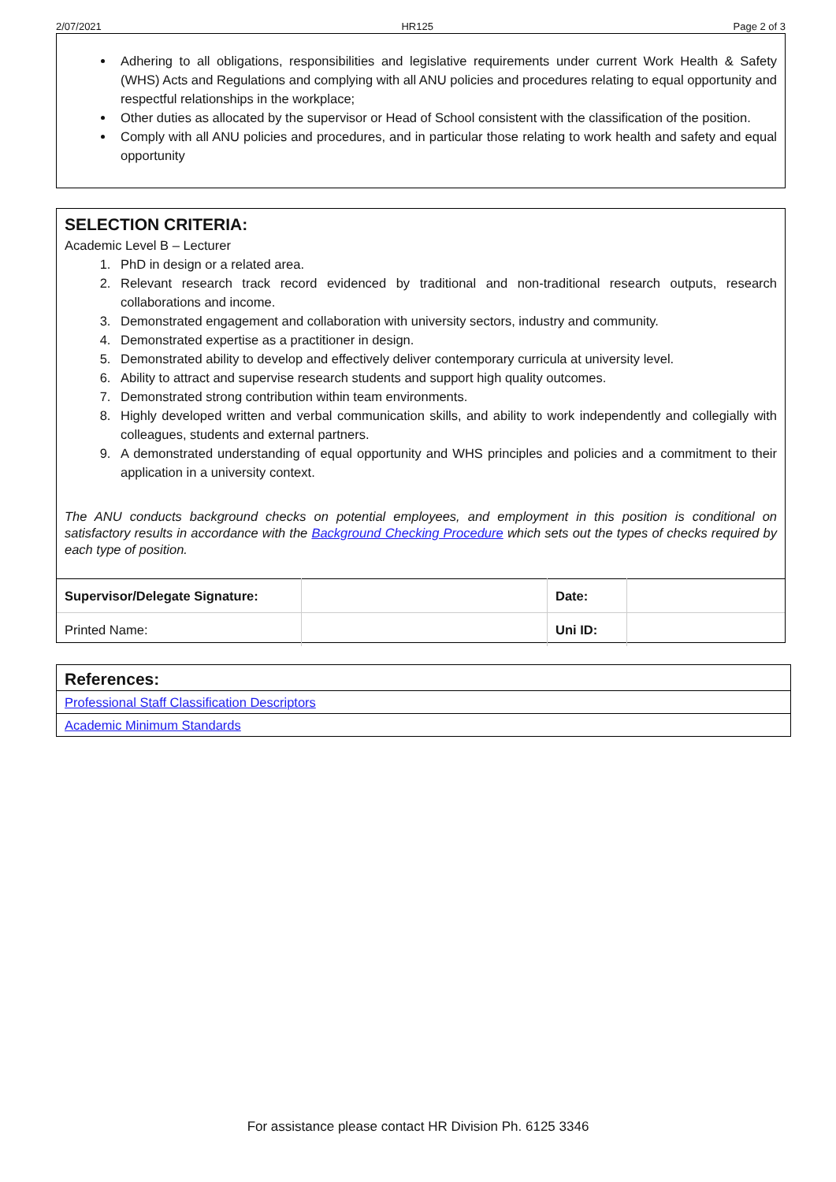2/07/2021 HR125 Page 2 of 3
Adhering to all obligations, responsibilities and legislative requirements under current Work Health & Safety (WHS) Acts and Regulations and complying with all ANU policies and procedures relating to equal opportunity and respectful relationships in the workplace;
Other duties as allocated by the supervisor or Head of School consistent with the classification of the position.
Comply with all ANU policies and procedures, and in particular those relating to work health and safety and equal opportunity
SELECTION CRITERIA:
Academic Level B – Lecturer
1. PhD in design or a related area.
2. Relevant research track record evidenced by traditional and non-traditional research outputs, research collaborations and income.
3. Demonstrated engagement and collaboration with university sectors, industry and community.
4. Demonstrated expertise as a practitioner in design.
5. Demonstrated ability to develop and effectively deliver contemporary curricula at university level.
6. Ability to attract and supervise research students and support high quality outcomes.
7. Demonstrated strong contribution within team environments.
8. Highly developed written and verbal communication skills, and ability to work independently and collegially with colleagues, students and external partners.
9. A demonstrated understanding of equal opportunity and WHS principles and policies and a commitment to their application in a university context.
The ANU conducts background checks on potential employees, and employment in this position is conditional on satisfactory results in accordance with the Background Checking Procedure which sets out the types of checks required by each type of position.
| Supervisor/Delegate Signature: | | Date: | |
| Printed Name: | | Uni ID: | |
References:
Professional Staff Classification Descriptors
Academic Minimum Standards
For assistance please contact HR Division Ph. 6125 3346